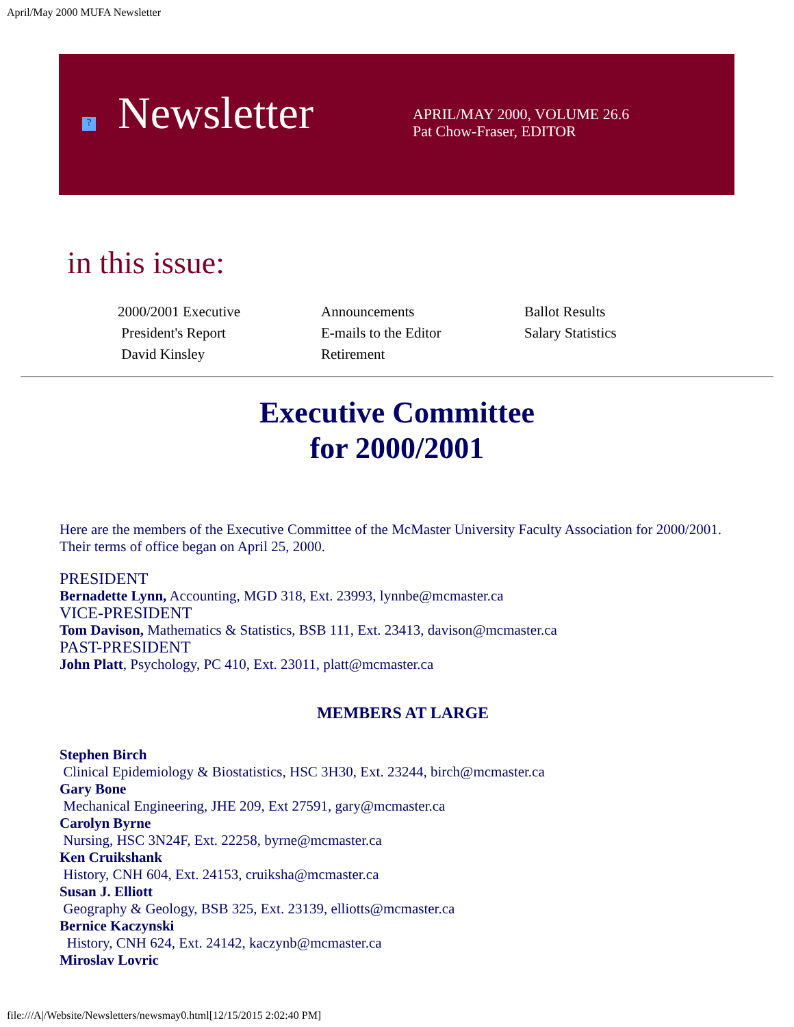April/May 2000 MUFA Newsletter
?
Newsletter
APRIL/MAY 2000, VOLUME 26.6
Pat Chow-Fraser, EDITOR
in this issue:
2000/2001 Executive
President's Report
David Kinsley
Announcements
E-mails to the Editor
Retirement
Ballot Results
Salary Statistics
Executive Committee
for 2000/2001
Here are the members of the Executive Committee of the McMaster University Faculty Association for 2000/2001. Their terms of office began on April 25, 2000.
PRESIDENT
Bernadette Lynn, Accounting, MGD 318, Ext. 23993, lynnbe@mcmaster.ca
VICE-PRESIDENT
Tom Davison, Mathematics & Statistics, BSB 111, Ext. 23413, davison@mcmaster.ca
PAST-PRESIDENT
John Platt, Psychology, PC 410, Ext. 23011, platt@mcmaster.ca
MEMBERS AT LARGE
Stephen Birch
Clinical Epidemiology & Biostatistics, HSC 3H30, Ext. 23244, birch@mcmaster.ca
Gary Bone
Mechanical Engineering, JHE 209, Ext 27591, gary@mcmaster.ca
Carolyn Byrne
Nursing, HSC 3N24F, Ext. 22258, byrne@mcmaster.ca
Ken Cruikshank
History, CNH 604, Ext. 24153, cruiksha@mcmaster.ca
Susan J. Elliott
Geography & Geology, BSB 325, Ext. 23139, elliotts@mcmaster.ca
Bernice Kaczynski
History, CNH 624, Ext. 24142, kaczynb@mcmaster.ca
Miroslav Lovric
file:///A|/Website/Newsletters/newsmay0.html[12/15/2015 2:02:40 PM]